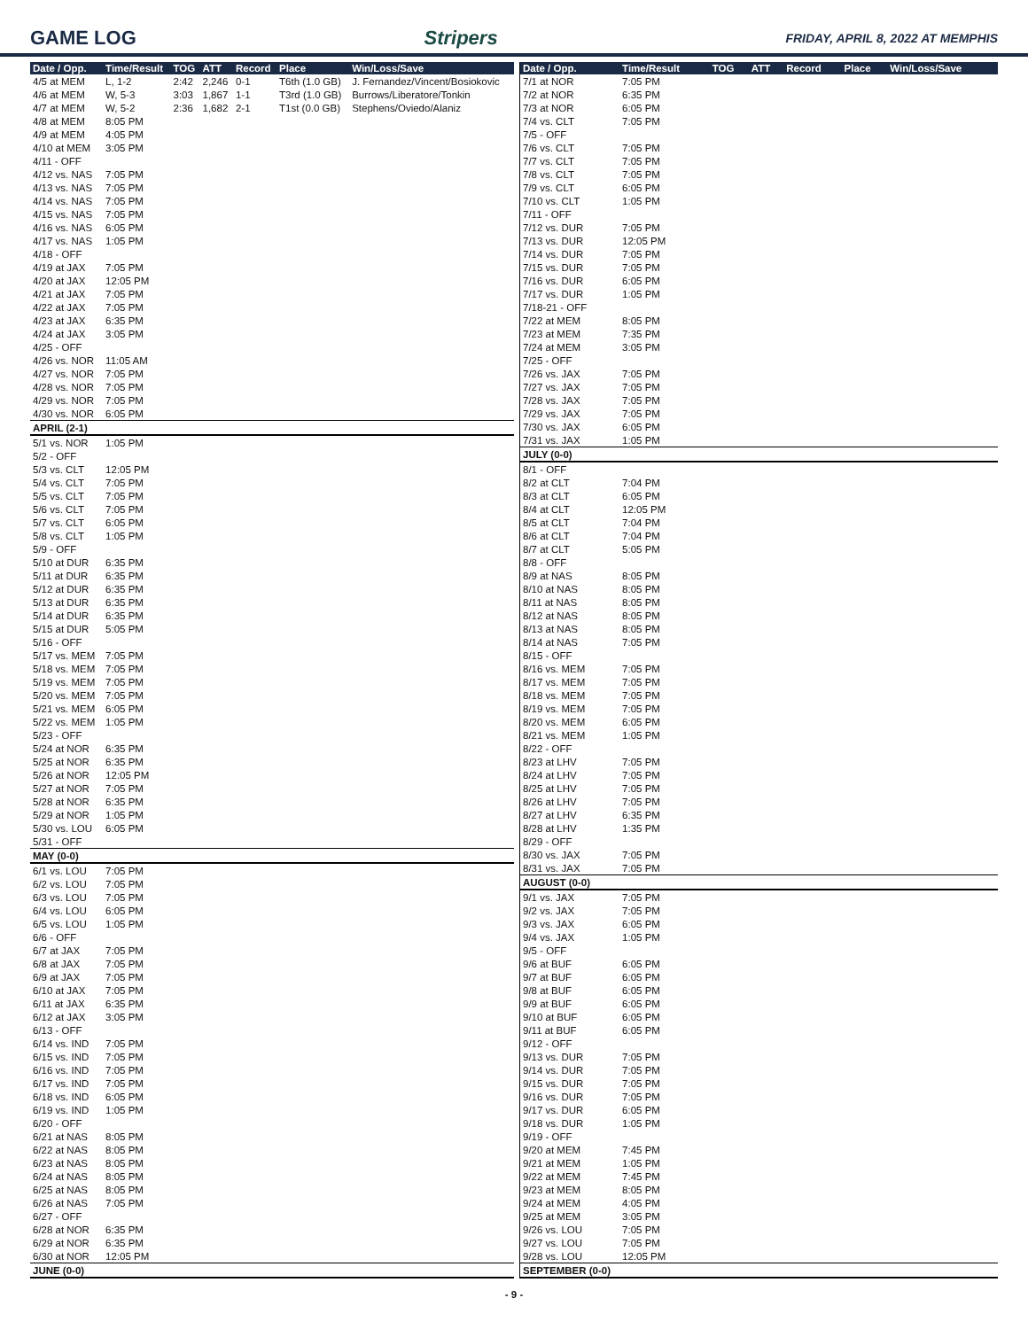GAME LOG Stripers FRIDAY, APRIL 8, 2022 AT MEMPHIS
| Date / Opp. | Time/Result | TOG | ATT | Record | Place | Win/Loss/Save |
| --- | --- | --- | --- | --- | --- | --- |
| 4/5 at MEM | L, 1-2 | 2:42 | 2,246 | 0-1 | T6th (1.0 GB) | J. Fernandez/Vincent/Bosiokovic |
| 4/6 at MEM | W, 5-3 | 3:03 | 1,867 | 1-1 | T3rd (1.0 GB) | Burrows/Liberatore/Tonkin |
| 4/7 at MEM | W, 5-2 | 2:36 | 1,682 | 2-1 | T1st (0.0 GB) | Stephens/Oviedo/Alaniz |
| 4/8 at MEM | 8:05 PM | | | | | |
| 4/9 at MEM | 4:05 PM | | | | | |
| 4/10 at MEM | 3:05 PM | | | | | |
| 4/11 - OFF | | | | | | |
| 4/12 vs. NAS | 7:05 PM | | | | | |
| 4/13 vs. NAS | 7:05 PM | | | | | |
| 4/14 vs. NAS | 7:05 PM | | | | | |
| 4/15 vs. NAS | 7:05 PM | | | | | |
| 4/16 vs. NAS | 6:05 PM | | | | | |
| 4/17 vs. NAS | 1:05 PM | | | | | |
| 4/18 - OFF | | | | | | |
| 4/19 at JAX | 7:05 PM | | | | | |
| 4/20 at JAX | 12:05 PM | | | | | |
| 4/21 at JAX | 7:05 PM | | | | | |
| 4/22 at JAX | 7:05 PM | | | | | |
| 4/23 at JAX | 6:35 PM | | | | | |
| 4/24 at JAX | 3:05 PM | | | | | |
| 4/25 - OFF | | | | | | |
| 4/26 vs. NOR | 11:05 AM | | | | | |
| 4/27 vs. NOR | 7:05 PM | | | | | |
| 4/28 vs. NOR | 7:05 PM | | | | | |
| 4/29 vs. NOR | 7:05 PM | | | | | |
| 4/30 vs. NOR | 6:05 PM | | | | | |
| APRIL (2-1) | | | | | | |
| 5/1 vs. NOR | 1:05 PM | | | | | |
| 5/2 - OFF | | | | | | |
| 5/3 vs. CLT | 12:05 PM | | | | | |
| 5/4 vs. CLT | 7:05 PM | | | | | |
| 5/5 vs. CLT | 7:05 PM | | | | | |
| 5/6 vs. CLT | 7:05 PM | | | | | |
| 5/7 vs. CLT | 6:05 PM | | | | | |
| 5/8 vs. CLT | 1:05 PM | | | | | |
| 5/9 - OFF | | | | | | |
| 5/10 at DUR | 6:35 PM | | | | | |
| 5/11 at DUR | 6:35 PM | | | | | |
| 5/12 at DUR | 6:35 PM | | | | | |
| 5/13 at DUR | 6:35 PM | | | | | |
| 5/14 at DUR | 6:35 PM | | | | | |
| 5/15 at DUR | 5:05 PM | | | | | |
| 5/16 - OFF | | | | | | |
| 5/17 vs. MEM | 7:05 PM | | | | | |
| 5/18 vs. MEM | 7:05 PM | | | | | |
| 5/19 vs. MEM | 7:05 PM | | | | | |
| 5/20 vs. MEM | 7:05 PM | | | | | |
| 5/21 vs. MEM | 6:05 PM | | | | | |
| 5/22 vs. MEM | 1:05 PM | | | | | |
| 5/23 - OFF | | | | | | |
| 5/24 at NOR | 6:35 PM | | | | | |
| 5/25 at NOR | 6:35 PM | | | | | |
| 5/26 at NOR | 12:05 PM | | | | | |
| 5/27 at NOR | 7:05 PM | | | | | |
| 5/28 at NOR | 6:35 PM | | | | | |
| 5/29 at NOR | 1:05 PM | | | | | |
| 5/30 vs. LOU | 6:05 PM | | | | | |
| 5/31 - OFF | | | | | | |
| MAY (0-0) | | | | | | |
| 6/1 vs. LOU | 7:05 PM | | | | | |
| 6/2 vs. LOU | 7:05 PM | | | | | |
| 6/3 vs. LOU | 7:05 PM | | | | | |
| 6/4 vs. LOU | 6:05 PM | | | | | |
| 6/5 vs. LOU | 1:05 PM | | | | | |
| 6/6 - OFF | | | | | | |
| 6/7 at JAX | 7:05 PM | | | | | |
| 6/8 at JAX | 7:05 PM | | | | | |
| 6/9 at JAX | 7:05 PM | | | | | |
| 6/10 at JAX | 7:05 PM | | | | | |
| 6/11 at JAX | 6:35 PM | | | | | |
| 6/12 at JAX | 3:05 PM | | | | | |
| 6/13 - OFF | | | | | | |
| 6/14 vs. IND | 7:05 PM | | | | | |
| 6/15 vs. IND | 7:05 PM | | | | | |
| 6/16 vs. IND | 7:05 PM | | | | | |
| 6/17 vs. IND | 7:05 PM | | | | | |
| 6/18 vs. IND | 6:05 PM | | | | | |
| 6/19 vs. IND | 1:05 PM | | | | | |
| 6/20 - OFF | | | | | | |
| 6/21 at NAS | 8:05 PM | | | | | |
| 6/22 at NAS | 8:05 PM | | | | | |
| 6/23 at NAS | 8:05 PM | | | | | |
| 6/24 at NAS | 8:05 PM | | | | | |
| 6/25 at NAS | 8:05 PM | | | | | |
| 6/26 at NAS | 7:05 PM | | | | | |
| 6/27 - OFF | | | | | | |
| 6/28 at NOR | 6:35 PM | | | | | |
| 6/29 at NOR | 6:35 PM | | | | | |
| 6/30 at NOR | 12:05 PM | | | | | |
| JUNE (0-0) | | | | | | |
| Date / Opp. | Time/Result | TOG | ATT | Record | Place | Win/Loss/Save |
| --- | --- | --- | --- | --- | --- | --- |
| 7/1 at NOR | 7:05 PM | | | | | |
| 7/2 at NOR | 6:35 PM | | | | | |
| 7/3 at NOR | 6:05 PM | | | | | |
| 7/4 vs. CLT | 7:05 PM | | | | | |
| 7/5 - OFF | | | | | | |
| 7/6 vs. CLT | 7:05 PM | | | | | |
| 7/7 vs. CLT | 7:05 PM | | | | | |
| 7/8 vs. CLT | 7:05 PM | | | | | |
| 7/9 vs. CLT | 6:05 PM | | | | | |
| 7/10 vs. CLT | 1:05 PM | | | | | |
| 7/11 - OFF | | | | | | |
| 7/12 vs. DUR | 7:05 PM | | | | | |
| 7/13 vs. DUR | 12:05 PM | | | | | |
| 7/14 vs. DUR | 7:05 PM | | | | | |
| 7/15 vs. DUR | 7:05 PM | | | | | |
| 7/16 vs. DUR | 6:05 PM | | | | | |
| 7/17 vs. DUR | 1:05 PM | | | | | |
| 7/18-21 - OFF | | | | | | |
| 7/22 at MEM | 8:05 PM | | | | | |
| 7/23 at MEM | 7:35 PM | | | | | |
| 7/24 at MEM | 3:05 PM | | | | | |
| 7/25 - OFF | | | | | | |
| 7/26 vs. JAX | 7:05 PM | | | | | |
| 7/27 vs. JAX | 7:05 PM | | | | | |
| 7/28 vs. JAX | 7:05 PM | | | | | |
| 7/29 vs. JAX | 7:05 PM | | | | | |
| 7/30 vs. JAX | 6:05 PM | | | | | |
| 7/31 vs. JAX | 1:05 PM | | | | | |
| JULY (0-0) | | | | | | |
| 8/1 - OFF | | | | | | |
| 8/2 at CLT | 7:04 PM | | | | | |
| 8/3 at CLT | 6:05 PM | | | | | |
| 8/4 at CLT | 12:05 PM | | | | | |
| 8/5 at CLT | 7:04 PM | | | | | |
| 8/6 at CLT | 7:04 PM | | | | | |
| 8/7 at CLT | 5:05 PM | | | | | |
| 8/8 - OFF | | | | | | |
| 8/9 at NAS | 8:05 PM | | | | | |
| 8/10 at NAS | 8:05 PM | | | | | |
| 8/11 at NAS | 8:05 PM | | | | | |
| 8/12 at NAS | 8:05 PM | | | | | |
| 8/13 at NAS | 8:05 PM | | | | | |
| 8/14 at NAS | 7:05 PM | | | | | |
| 8/15 - OFF | | | | | | |
| 8/16 vs. MEM | 7:05 PM | | | | | |
| 8/17 vs. MEM | 7:05 PM | | | | | |
| 8/18 vs. MEM | 7:05 PM | | | | | |
| 8/19 vs. MEM | 7:05 PM | | | | | |
| 8/20 vs. MEM | 6:05 PM | | | | | |
| 8/21 vs. MEM | 1:05 PM | | | | | |
| 8/22 - OFF | | | | | | |
| 8/23 at LHV | 7:05 PM | | | | | |
| 8/24 at LHV | 7:05 PM | | | | | |
| 8/25 at LHV | 7:05 PM | | | | | |
| 8/26 at LHV | 7:05 PM | | | | | |
| 8/27 at LHV | 6:35 PM | | | | | |
| 8/28 at LHV | 1:35 PM | | | | | |
| 8/29 - OFF | | | | | | |
| 8/30 vs. JAX | 7:05 PM | | | | | |
| 8/31 vs. JAX | 7:05 PM | | | | | |
| AUGUST (0-0) | | | | | | |
| 9/1 vs. JAX | 7:05 PM | | | | | |
| 9/2 vs. JAX | 7:05 PM | | | | | |
| 9/3 vs. JAX | 6:05 PM | | | | | |
| 9/4 vs. JAX | 1:05 PM | | | | | |
| 9/5 - OFF | | | | | | |
| 9/6 at BUF | 6:05 PM | | | | | |
| 9/7 at BUF | 6:05 PM | | | | | |
| 9/8 at BUF | 6:05 PM | | | | | |
| 9/9 at BUF | 6:05 PM | | | | | |
| 9/10 at BUF | 6:05 PM | | | | | |
| 9/11 at BUF | 6:05 PM | | | | | |
| 9/12 - OFF | | | | | | |
| 9/13 vs. DUR | 7:05 PM | | | | | |
| 9/14 vs. DUR | 7:05 PM | | | | | |
| 9/15 vs. DUR | 7:05 PM | | | | | |
| 9/16 vs. DUR | 7:05 PM | | | | | |
| 9/17 vs. DUR | 6:05 PM | | | | | |
| 9/18 vs. DUR | 1:05 PM | | | | | |
| 9/19 - OFF | | | | | | |
| 9/20 at MEM | 7:45 PM | | | | | |
| 9/21 at MEM | 1:05 PM | | | | | |
| 9/22 at MEM | 7:45 PM | | | | | |
| 9/23 at MEM | 8:05 PM | | | | | |
| 9/24 at MEM | 4:05 PM | | | | | |
| 9/25 at MEM | 3:05 PM | | | | | |
| 9/26 vs. LOU | 7:05 PM | | | | | |
| 9/27 vs. LOU | 7:05 PM | | | | | |
| 9/28 vs. LOU | 12:05 PM | | | | | |
| SEPTEMBER (0-0) | | | | | | |
- 9 -